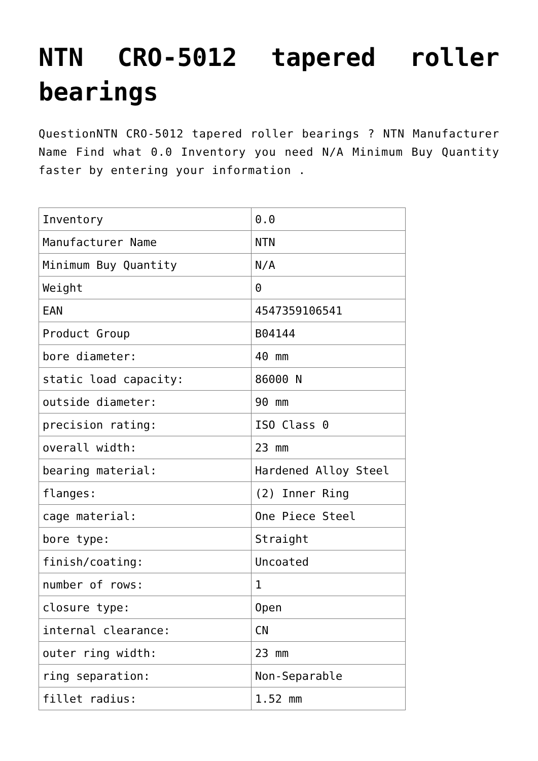NTN CRO-5012 tapered roller bearings
QuestionNTN CRO-5012 tapered roller bearings ? NTN Manufacturer Name Find what 0.0 Inventory you need N/A Minimum Buy Quantity faster by entering your information .
| Inventory | 0.0 |
| Manufacturer Name | NTN |
| Minimum Buy Quantity | N/A |
| Weight | 0 |
| EAN | 4547359106541 |
| Product Group | B04144 |
| bore diameter: | 40 mm |
| static load capacity: | 86000 N |
| outside diameter: | 90 mm |
| precision rating: | ISO Class 0 |
| overall width: | 23 mm |
| bearing material: | Hardened Alloy Steel |
| flanges: | (2) Inner Ring |
| cage material: | One Piece Steel |
| bore type: | Straight |
| finish/coating: | Uncoated |
| number of rows: | 1 |
| closure type: | Open |
| internal clearance: | CN |
| outer ring width: | 23 mm |
| ring separation: | Non-Separable |
| fillet radius: | 1.52 mm |